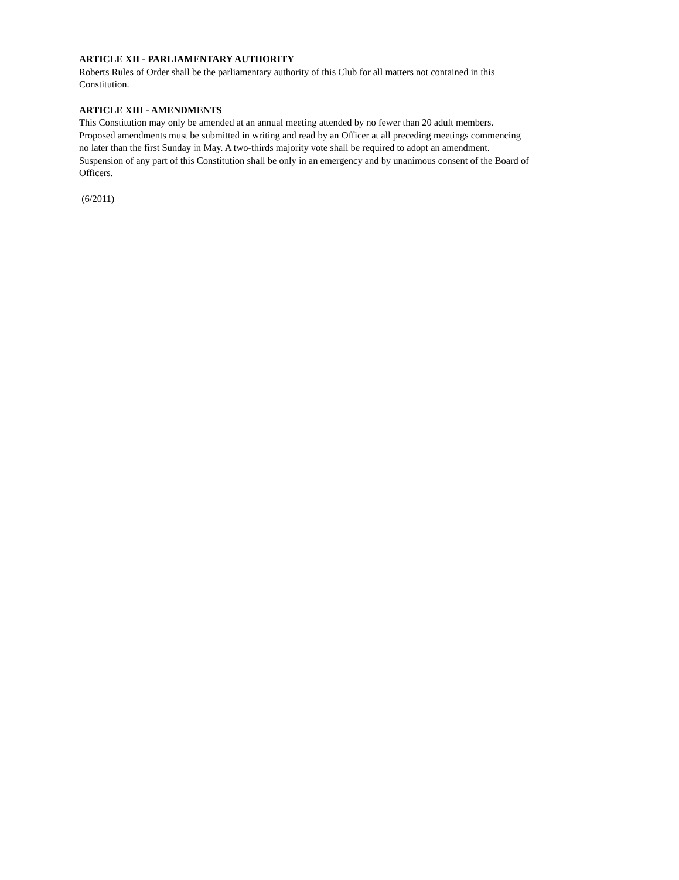ARTICLE XII - PARLIAMENTARY AUTHORITY
Roberts Rules of Order shall be the parliamentary authority of this Club for all matters not contained in this
Constitution.
ARTICLE XIII - AMENDMENTS
This Constitution may only be amended at an annual meeting attended by no fewer than 20 adult members.
Proposed amendments must be submitted in writing and read by an Officer at all preceding meetings commencing
no later than the first Sunday in May. A two-thirds majority vote shall be required to adopt an amendment.
Suspension of any part of this Constitution shall be only in an emergency and by unanimous consent of the Board of
Officers.
(6/2011)